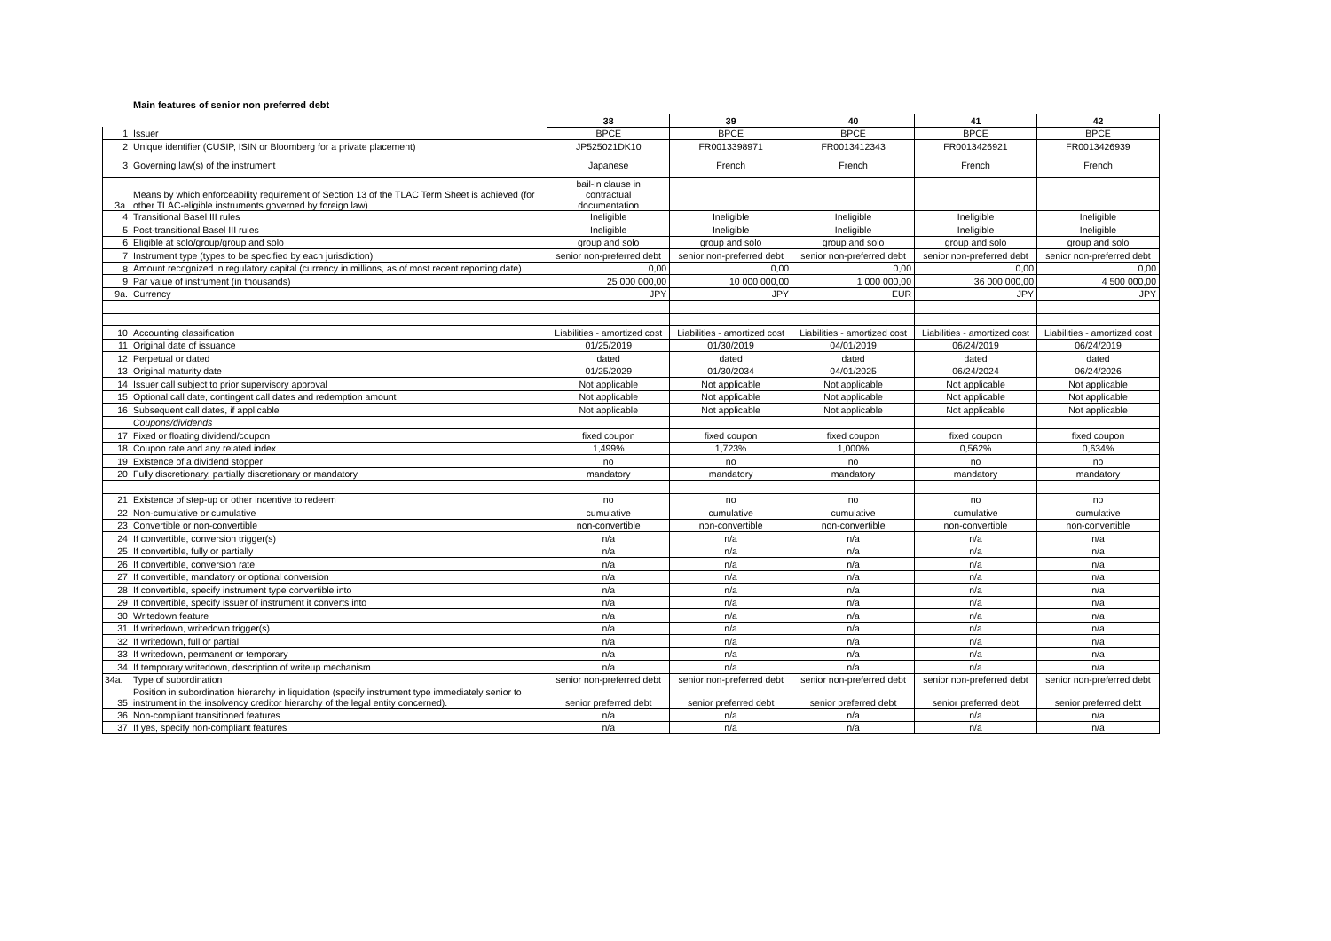Main features of senior non preferred debt
| | | 38 | 39 | 40 | 41 | 42 |
| 1 | Issuer | BPCE | BPCE | BPCE | BPCE | BPCE |
| 2 | Unique identifier (CUSIP, ISIN or Bloomberg for a private placement) | JP525021DK10 | FR0013398971 | FR0013412343 | FR0013426921 | FR0013426939 |
| 3 | Governing law(s) of the instrument | Japanese | French | French | French | French |
| 3a. | Means by which enforceability requirement of Section 13 of the TLAC Term Sheet is achieved (for other TLAC-eligible instruments governed by foreign law) | bail-in clause in contractual documentation | | | | |
| 4 | Transitional Basel III rules | Ineligible | Ineligible | Ineligible | Ineligible | Ineligible |
| 5 | Post-transitional Basel III rules | Ineligible | Ineligible | Ineligible | Ineligible | Ineligible |
| 6 | Eligible at solo/group/group and solo | group and solo | group and solo | group and solo | group and solo | group and solo |
| 7 | Instrument type (types to be specified by each jurisdiction) | senior non-preferred debt | senior non-preferred debt | senior non-preferred debt | senior non-preferred debt | senior non-preferred debt |
| 8 | Amount recognized in regulatory capital (currency in millions, as of most recent reporting date) | 0,00 | 0,00 | 0,00 | 0,00 | 0,00 |
| 9 | Par value of instrument (in thousands) | 25 000 000,00 | 10 000 000,00 | 1 000 000,00 | 36 000 000,00 | 4 500 000,00 |
| 9a. | Currency | JPY | JPY | EUR | JPY | JPY |
| 10 | Accounting classification | Liabilities - amortized cost | Liabilities - amortized cost | Liabilities - amortized cost | Liabilities - amortized cost | Liabilities - amortized cost |
| 11 | Original date of issuance | 01/25/2019 | 01/30/2019 | 04/01/2019 | 06/24/2019 | 06/24/2019 |
| 12 | Perpetual or dated | dated | dated | dated | dated | dated |
| 13 | Original maturity date | 01/25/2029 | 01/30/2034 | 04/01/2025 | 06/24/2024 | 06/24/2026 |
| 14 | Issuer call subject to prior supervisory approval | Not applicable | Not applicable | Not applicable | Not applicable | Not applicable |
| 15 | Optional call date, contingent call dates and redemption amount | Not applicable | Not applicable | Not applicable | Not applicable | Not applicable |
| 16 | Subsequent call dates, if applicable | Not applicable | Not applicable | Not applicable | Not applicable | Not applicable |
| | Coupons/dividends | | | | | |
| 17 | Fixed or floating dividend/coupon | fixed coupon | fixed coupon | fixed coupon | fixed coupon | fixed coupon |
| 18 | Coupon rate and any related index | 1,499% | 1,723% | 1,000% | 0,562% | 0,634% |
| 19 | Existence of a dividend stopper | no | no | no | no | no |
| 20 | Fully discretionary, partially discretionary or mandatory | mandatory | mandatory | mandatory | mandatory | mandatory |
| 21 | Existence of step-up or other incentive to redeem | no | no | no | no | no |
| 22 | Non-cumulative or cumulative | cumulative | cumulative | cumulative | cumulative | cumulative |
| 23 | Convertible or non-convertible | non-convertible | non-convertible | non-convertible | non-convertible | non-convertible |
| 24 | If convertible, conversion trigger(s) | n/a | n/a | n/a | n/a | n/a |
| 25 | If convertible, fully or partially | n/a | n/a | n/a | n/a | n/a |
| 26 | If convertible, conversion rate | n/a | n/a | n/a | n/a | n/a |
| 27 | If convertible, mandatory or optional conversion | n/a | n/a | n/a | n/a | n/a |
| 28 | If convertible, specify instrument type convertible into | n/a | n/a | n/a | n/a | n/a |
| 29 | If convertible, specify issuer of instrument it converts into | n/a | n/a | n/a | n/a | n/a |
| 30 | Writedown feature | n/a | n/a | n/a | n/a | n/a |
| 31 | If writedown, writedown trigger(s) | n/a | n/a | n/a | n/a | n/a |
| 32 | If writedown, full or partial | n/a | n/a | n/a | n/a | n/a |
| 33 | If writedown, permanent or temporary | n/a | n/a | n/a | n/a | n/a |
| 34 | If temporary writedown, description of writeup mechanism | n/a | n/a | n/a | n/a | n/a |
| 34a. | Type of subordination | senior non-preferred debt | senior non-preferred debt | senior non-preferred debt | senior non-preferred debt | senior non-preferred debt |
| 35 | Position in subordination hierarchy in liquidation (specify instrument type immediately senior to instrument in the insolvency creditor hierarchy of the legal entity concerned). | senior preferred debt | senior preferred debt | senior preferred debt | senior preferred debt | senior preferred debt |
| 36 | Non-compliant transitioned features | n/a | n/a | n/a | n/a | n/a |
| 37 | If yes, specify non-compliant features | n/a | n/a | n/a | n/a | n/a |